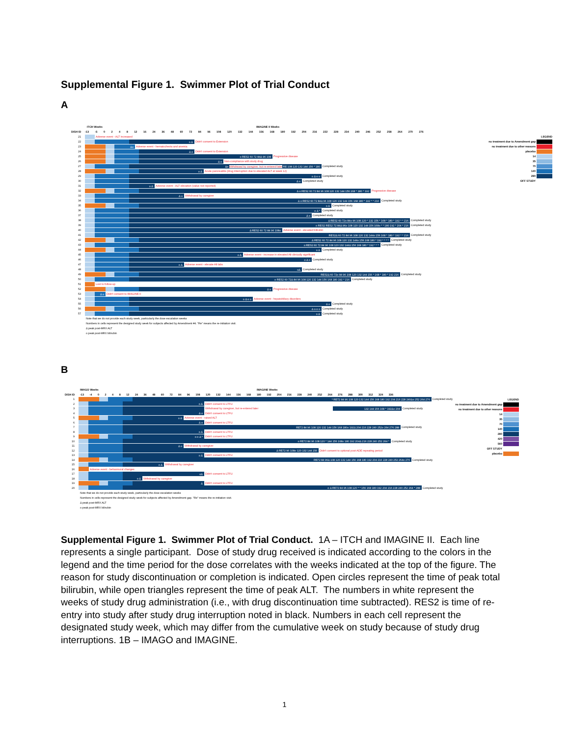Supplemental Figure 1. Swimmer Plot of Trial Conduct
A
ITCH Weeks IMAGINE II Weeks
DISH ID -13 -5 0 2 4 8 12 16 24 36 48 60 72 84 96 108 120 132 144 156 168 180 192 204 216 222 228 234 240 246 252 258 264 270 276
21 Adverse event - ALT increased
22 o Δ Didn't consent to Extension
23 Δo Adverse event - hematochezia and anemia
24 Δ o Didn't consent to Extension
25 o RES2 60 72 84Δ 96 108 Progressive disease
26 Δ o Non-compliance with study drug
27 Δo Withdrawal by caregiver, but re-entered later RE 108 120 132 144 156 * 180 Completed study
28 o Δ Acute pancreatitis (drug interruption due to elevated ALT at week 12)
29 o Δ o o Completed study
30 Δ o Completed study
31 o Δ Adverse event - ALT elevation (value not reported)
32 Δ o RES2 60 72 84 96 108 120 132 144 156 168 * 180 * 192 Progressive disease
33 Δ o Withdrawal by caregiver
34 Δ o RES2 60 72 84Δ 96 108 120 132 144 156 168 180 * 192 * * 216 Completed study
35 o Δ Completed study
36 o Δ * Completed study
37 Δ o Completed study
38 Δ RES2 60 72o 84o 96 108 120 * 132 156 * 168 * 180 * 192 * * 216 Completed study
39 o RES2 RES2 72 84Δ 96o 108 120 132 144 156 168o * * 180 192 * 204 * 216 Completed study
40 Δ RES2 60 72 84 96 108o Adverse event - elevated bilirubin
41 RES2Δ 60 72 84 96 108 120 132 144o 156 168 * 180 * 192 * * 216 Completed study
42 Δ RES2 60 72 84 96 108 120 132 144o 156 168 180 * 192 * * * * Completed study
43 o RES2 60 72 84 96 108 120 132 144Δ 156 168 180 * 192 * * * Completed study
44 o Δ Completed study
45 o Δ Adverse event - increase in elevated Alt clinically significant
46 o Δ o Completed study
47 o Δ Adverse event - elevate Alt labs
48 oΔ Completed study
49 RES2Δ 60 72o 84 96 108 120 132 144 156 * 168 * 180 * 192 216 Completed study
50 o RES2 60 72Δ 84 96 108 120 132 144 156 168 180 192 * 216 Completed study
51 Lost to follow-up
52 Δ o Progressive disease
53 Δ o Didn't consent to IMAGINE II
54 o Δ o o Adverse event - hepatobiliary disorders
55 Δ o Completed study
56 Δ o o o Completed study
57 o Δ Completed study
Note that we do not provide each study week, particularly the dose escalation weeks
Numbers in cells represent the designed study week for subjects affected by Amendment #4. "Re" means the re-initiation visit.
Δ peak post-MRX ALT
o peak post-MRX bilirubin
LEGEND
no treatment due to Amendment gap
no treatment due to other reasons
placebo
14
35
70
140
280
OFF STUDY
B
IMAGO Weeks IMAGINE Weeks
DISH ID -13 -4 0 2 4 8 12 24 36 48 60 72 84 96 108 120 132 144 156 168 180 192 204 216 228 240 252 264 276 288 300 312 324 336
1 * RE72 84 96 108 120 132 144 156 168 180 192 204 216 228 240Δo 252 264 276 Completed study
2 o Δ Didn't consent to LTFU
3 Withdrawal by caregiver, but re-entered later 132 144 156 168 * 192Δo 204 Completed study
4 Δ o Didn't consent to LTFU
5 o Δ Adverse event - raised ALT
6 Δ o Didn't consent to LTFU
7 RE72 84 96 108 120 132 144 156 168 180o 192Δ 204 216 228 240 252o 264 276 288 Completed study
8 o Δ Didn't consent to LTFU
9 o o Δ * Didn't consent to LTFU
10 o RE72 84 96 108 120 * 144 156 168o 180 192 204Δ 216 228 240 252 264 * Completed study
11 Δ o Withdrawal by caregiver
12 Δ RE72 96 108o 120 132 144 156 Didn't consent to optional post-ADE repeating period
13 o Δ Didn't consent to LTFU
14 RE72 84 96Δ 108 120 132 144 156 168 180 192 204 216 228 240 252 264o 276 Completed study
15 o Δ Withdrawal by caregiver
16 Adverse event - behavioural changes
17 oΔ Didn't consent to LTFU
18 o Δ Withdrawal by caregiver
19 Δ Didn't consent to LTFU
20 o Δ RE72 84 96 108 120 * * 156 168 180 192 204 216 228 240 252 264 * 288 Completed study
Note that we do not provide each study week, particularly the dose escalation weeks
Numbers in cells represent the designed study week for subjects affected by Amendment gap. "Re" means the re-initiation visit.
Δ peak post-MRX ALT
o peak post-MRX bilirubin
LEGEND
no treatment due to Amendment gap
no treatment due to other reasons
14
35
70
140
280
420
560
OFF STUDY
placebo
Supplemental Figure 1. Swimmer Plot of Trial Conduct. 1A – ITCH and IMAGINE II. Each line represents a single participant. Dose of study drug received is indicated according to the colors in the legend and the time period for the dose correlates with the weeks indicated at the top of the figure. The reason for study discontinuation or completion is indicated. Open circles represent the time of peak total bilirubin, while open triangles represent the time of peak ALT. The numbers in white represent the weeks of study drug administration (i.e., with drug discontinuation time subtracted). RES2 is time of re-entry into study after study drug interruption noted in black. Numbers in each cell represent the designated study week, which may differ from the cumulative week on study because of study drug interruptions. 1B – IMAGO and IMAGINE.
1